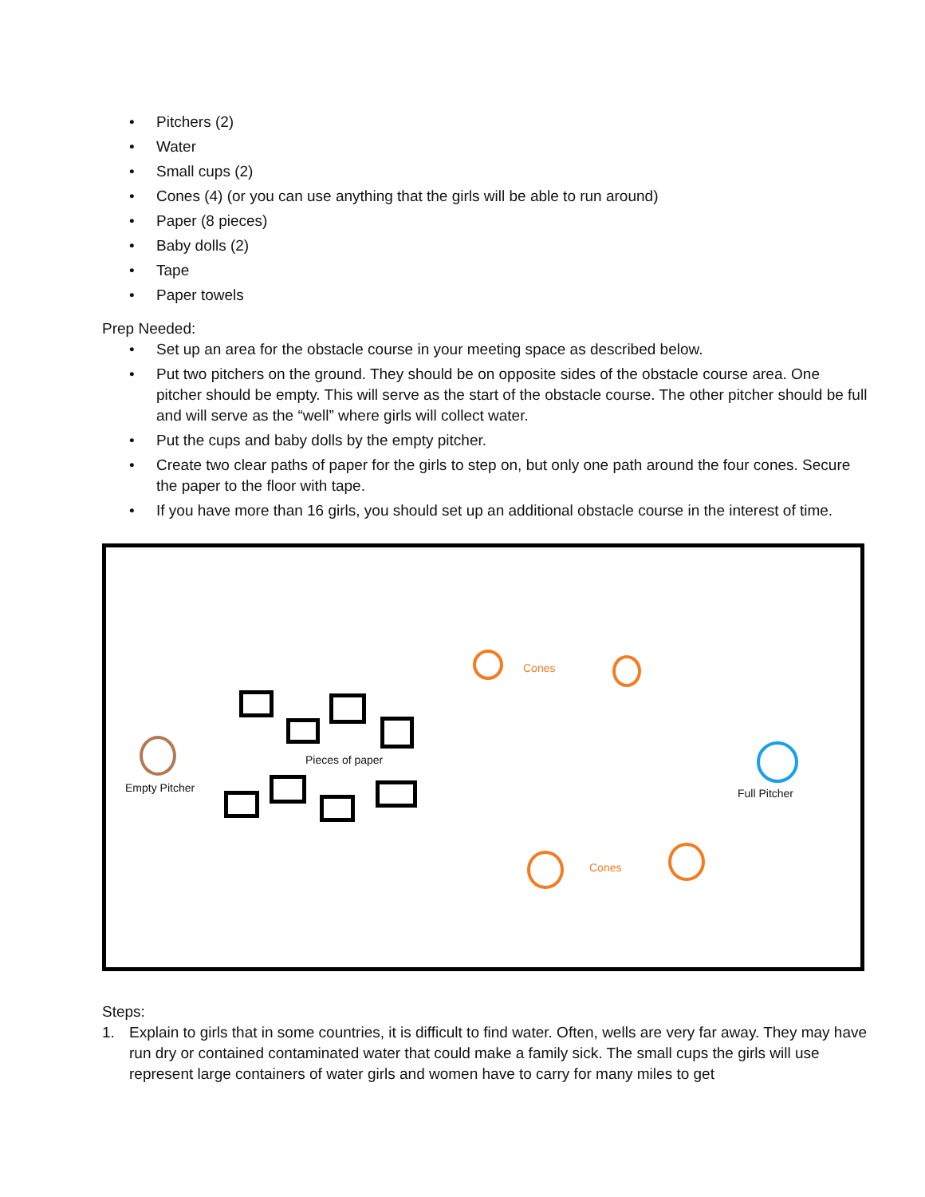• Pitchers (2)
• Water
• Small cups (2)
• Cones (4) (or you can use anything that the girls will be able to run around)
• Paper (8 pieces)
• Baby dolls (2)
• Tape
• Paper towels
Prep Needed:
• Set up an area for the obstacle course in your meeting space as described below.
• Put two pitchers on the ground. They should be on opposite sides of the obstacle course area. One pitcher should be empty. This will serve as the start of the obstacle course. The other pitcher should be full and will serve as the “well” where girls will collect water.
• Put the cups and baby dolls by the empty pitcher.
• Create two clear paths of paper for the girls to step on, but only one path around the four cones. Secure the paper to the floor with tape.
• If you have more than 16 girls, you should set up an additional obstacle course in the interest of time.
Cones
Empty Pitcher Full Pitcher
Pieces of paper
Cones
Steps:
1. Explain to girls that in some countries, it is difficult to find water. Often, wells are very far away. They may have run dry or contained contaminated water that could make a family sick. The small cups the girls will use represent large containers of water girls and women have to carry for many miles to get